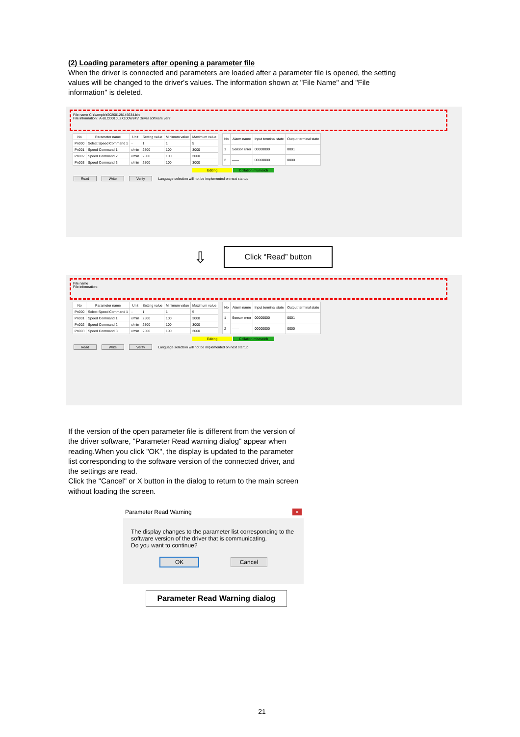(2) Loading parameters after opening a parameter file
When the driver is connected and parameters are loaded after a parameter file is opened, the setting values will be changed to the driver's values. The information shown at "File Name" and "File information" is deleted.
File name C:¥sample¥20200128145634.bin
File information : A-BLCD010L2X100W24V Driver software ver?
| No | Parameter name | Unit | Setting value | Minimum value | Maximum value |
| --- | --- | --- | --- | --- | --- |
| Pn000 | Select Speed Command 1 | - | 1 | 1 | 5 |
| Pn001 | Speed Command 1 | r/min | 2500 | 100 | 3000 |
| Pn002 | Speed Command 2 | r/min | 2500 | 100 | 3000 |
| Pn003 | Speed Command 3 | r/min | 2500 | 100 | 3000 |
| No | Alarm name | Input terminal state | Output terminal state |
| --- | --- | --- | --- |
| 1 | Sensor error | 00000000 | 0001 |
| 2 | —— | 00000000 | 0000 |
Editing Collation mismatch
Read Write Verify Language selection will not be implemented on next startup.
⇩ Click “Read” button
File name
File information :
| No | Parameter name | Unit | Setting value | Minimum value | Maximum value |
| --- | --- | --- | --- | --- | --- |
| Pn000 | Select Speed Command 1 | - | 1 | 1 | 5 |
| Pn001 | Speed Command 1 | r/min | 2500 | 100 | 3000 |
| Pn002 | Speed Command 2 | r/min | 2500 | 100 | 3000 |
| Pn003 | Speed Command 3 | r/min | 2500 | 100 | 3000 |
| No | Alarm name | Input terminal state | Output terminal state |
| --- | --- | --- | --- |
| 1 | Sensor error | 00000000 | 0001 |
| 2 | —— | 00000000 | 0000 |
Editing Collation mismatch
Read Write Verify Language selection will not be implemented on next startup.
If the version of the open parameter file is different from the version of the driver software, "Parameter Read warning dialog" appear when reading.When you click "OK", the display is updated to the parameter list corresponding to the software version of the connected driver, and the settings are read.
Click the "Cancel" or X button in the dialog to return to the main screen without loading the screen.
Parameter Read Warning ×
The display changes to the parameter list corresponding to the software version of the driver that is communicating.
Do you want to continue?
OK Cancel
Parameter Read Warning dialog
21